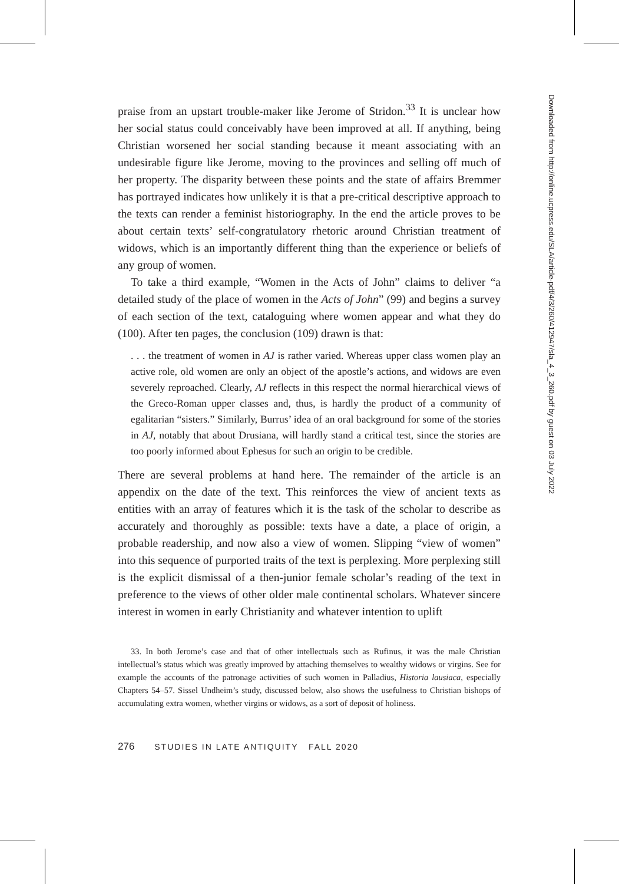praise from an upstart trouble-maker like Jerome of Stridon.<sup>33</sup> It is unclear how her social status could conceivably have been improved at all. If anything, being Christian worsened her social standing because it meant associating with an undesirable figure like Jerome, moving to the provinces and selling off much of her property. The disparity between these points and the state of affairs Bremmer has portrayed indicates how unlikely it is that a pre-critical descriptive approach to the texts can render a feminist historiography. In the end the article proves to be about certain texts’ self-congratulatory rhetoric around Christian treatment of widows, which is an importantly different thing than the experience or beliefs of any group of women.
To take a third example, “Women in the Acts of John” claims to deliver “a detailed study of the place of women in the Acts of John” (99) and begins a survey of each section of the text, cataloguing where women appear and what they do (100). After ten pages, the conclusion (109) drawn is that:
. . . the treatment of women in AJ is rather varied. Whereas upper class women play an active role, old women are only an object of the apostle’s actions, and widows are even severely reproached. Clearly, AJ reflects in this respect the normal hierarchical views of the Greco-Roman upper classes and, thus, is hardly the product of a community of egalitarian “sisters.” Similarly, Burrus’ idea of an oral background for some of the stories in AJ, notably that about Drusiana, will hardly stand a critical test, since the stories are too poorly informed about Ephesus for such an origin to be credible.
There are several problems at hand here. The remainder of the article is an appendix on the date of the text. This reinforces the view of ancient texts as entities with an array of features which it is the task of the scholar to describe as accurately and thoroughly as possible: texts have a date, a place of origin, a probable readership, and now also a view of women. Slipping “view of women” into this sequence of purported traits of the text is perplexing. More perplexing still is the explicit dismissal of a then-junior female scholar’s reading of the text in preference to the views of other older male continental scholars. Whatever sincere interest in women in early Christianity and whatever intention to uplift
33. In both Jerome’s case and that of other intellectuals such as Rufinus, it was the male Christian intellectual’s status which was greatly improved by attaching themselves to wealthy widows or virgins. See for example the accounts of the patronage activities of such women in Palladius, Historia lausiaca, especially Chapters 54–57. Sissel Undheim’s study, discussed below, also shows the usefulness to Christian bishops of accumulating extra women, whether virgins or widows, as a sort of deposit of holiness.
276 STUDIES IN LATE ANTIQUITY FALL 2020
Downloaded from http://online.ucpress.edu/SLA/article-pdf/4/3/260/412947/sla_4_3_260.pdf by guest on 03 July 2022